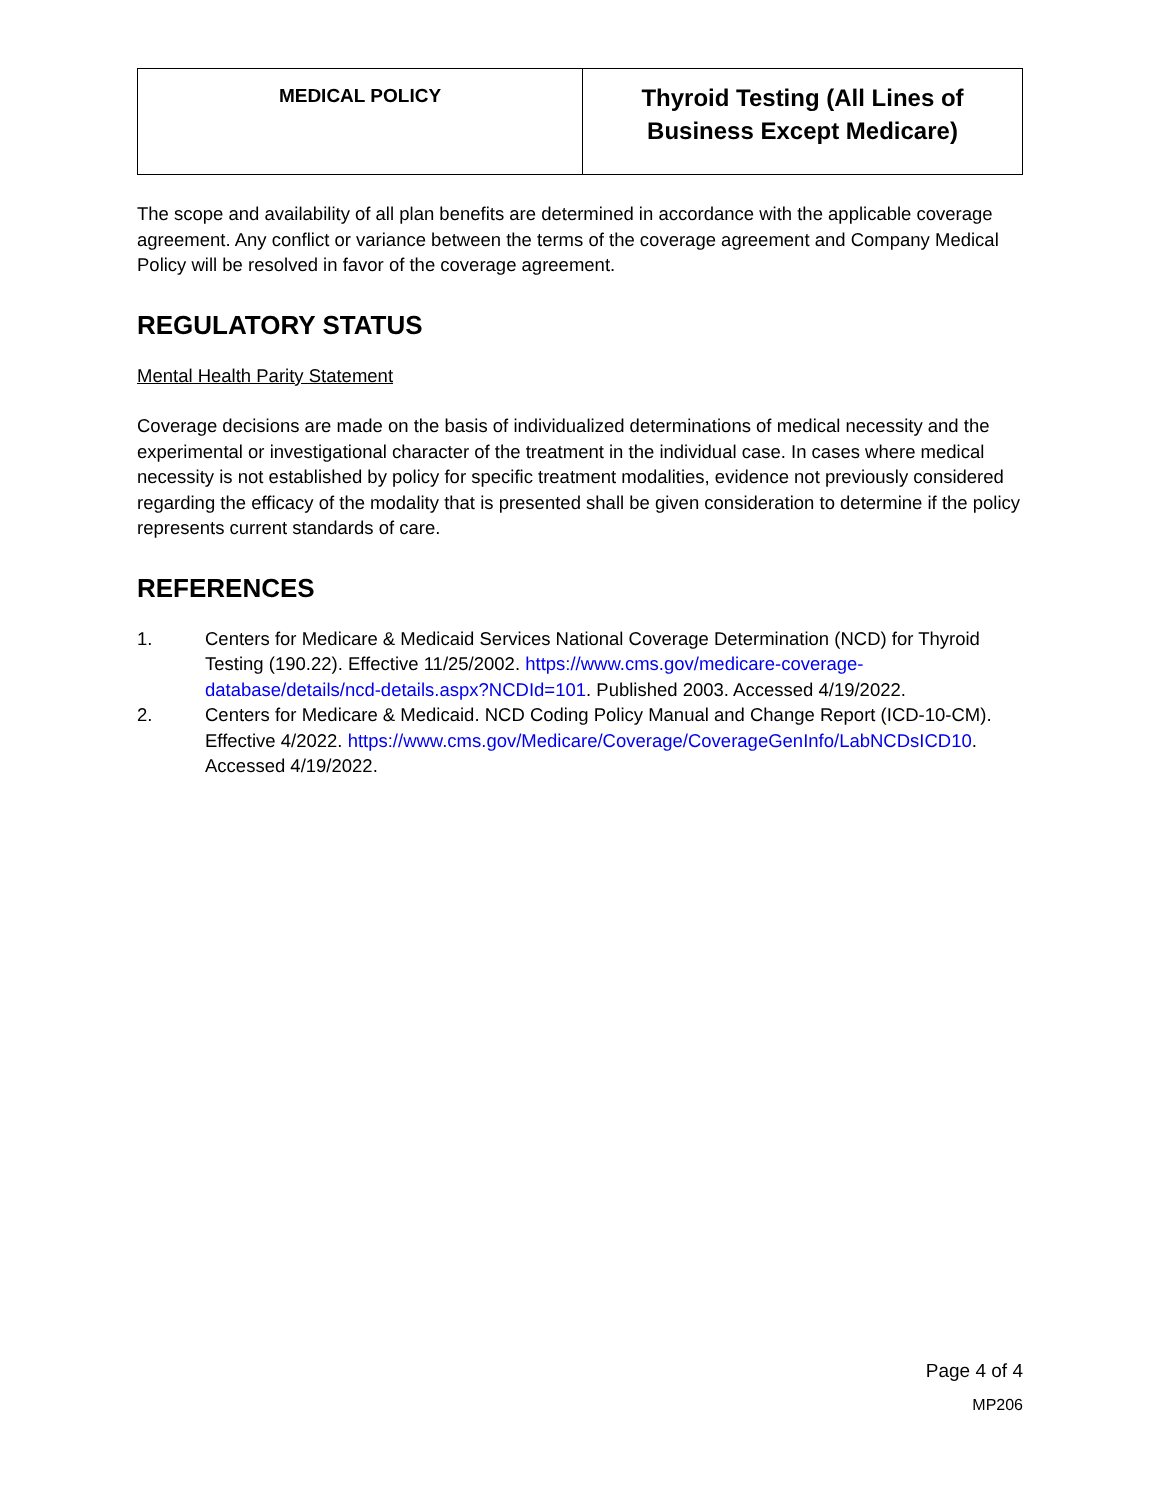| MEDICAL POLICY | Thyroid Testing (All Lines of Business Except Medicare) |
The scope and availability of all plan benefits are determined in accordance with the applicable coverage agreement. Any conflict or variance between the terms of the coverage agreement and Company Medical Policy will be resolved in favor of the coverage agreement.
REGULATORY STATUS
Mental Health Parity Statement
Coverage decisions are made on the basis of individualized determinations of medical necessity and the experimental or investigational character of the treatment in the individual case. In cases where medical necessity is not established by policy for specific treatment modalities, evidence not previously considered regarding the efficacy of the modality that is presented shall be given consideration to determine if the policy represents current standards of care.
REFERENCES
1. Centers for Medicare & Medicaid Services National Coverage Determination (NCD) for Thyroid Testing (190.22). Effective 11/25/2002. https://www.cms.gov/medicare-coverage-database/details/ncd-details.aspx?NCDId=101. Published 2003. Accessed 4/19/2022.
2. Centers for Medicare & Medicaid. NCD Coding Policy Manual and Change Report (ICD-10-CM). Effective 4/2022. https://www.cms.gov/Medicare/Coverage/CoverageGenInfo/LabNCDsICD10. Accessed 4/19/2022.
Page 4 of 4
MP206